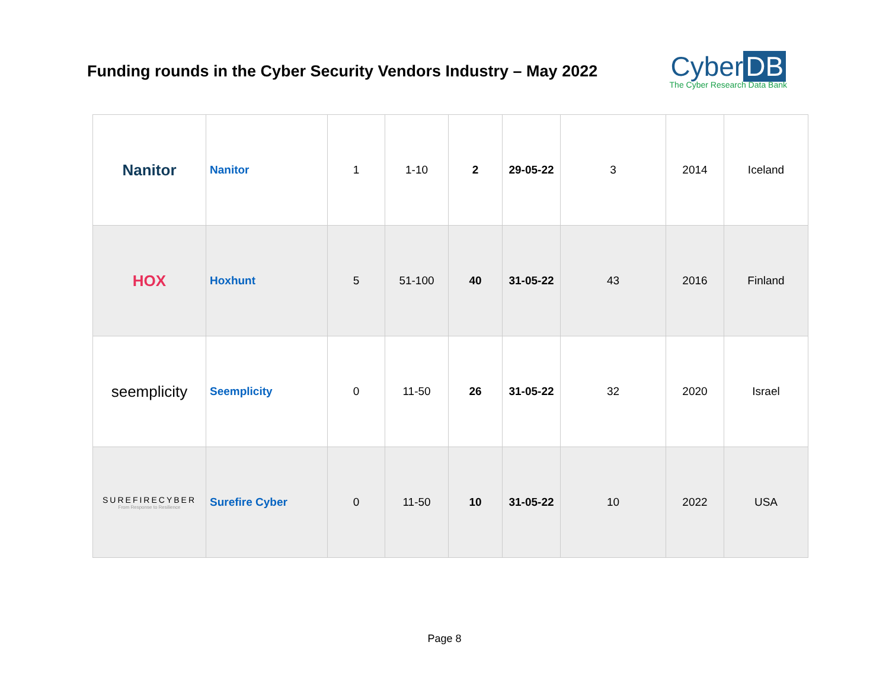Funding rounds in the Cyber Security Vendors Industry – May 2022
Cyber DB
The Cyber Research Data Bank
| Nanitor | Nanitor | 1 | 1-10 | 2 | 29-05-22 | 3 | 2014 | Iceland |
| HOX | Hoxhunt | 5 | 51-100 | 40 | 31-05-22 | 43 | 2016 | Finland |
| seemplicity | Seemplicity | 0 | 11-50 | 26 | 31-05-22 | 32 | 2020 | Israel |
| SUREFIRECYBER From Response to Resilience | Surefire Cyber | 0 | 11-50 | 10 | 31-05-22 | 10 | 2022 | USA |
Page 8